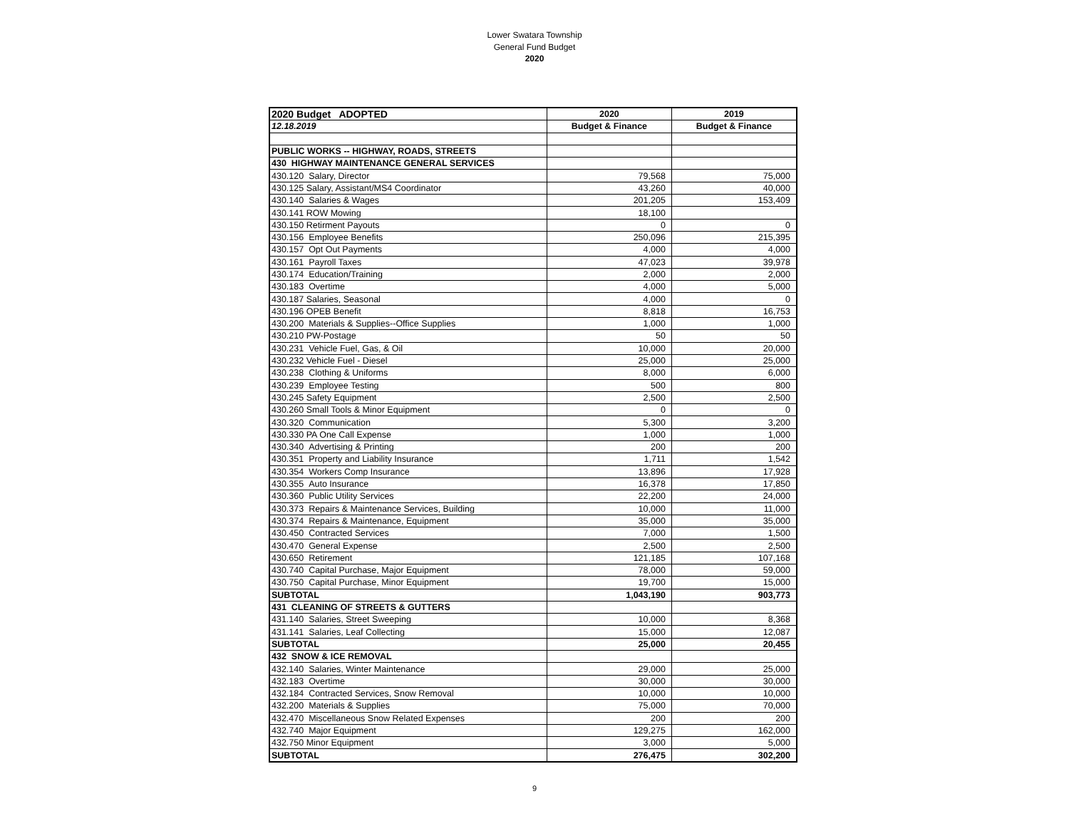Lower Swatara Township
General Fund Budget
2020
| 2020 Budget ADOPTED | 2020 | 2019 |
| --- | --- | --- |
| 12.18.2019 | Budget & Finance | Budget & Finance |
| PUBLIC WORKS -- HIGHWAY, ROADS, STREETS | | |
| 430 HIGHWAY MAINTENANCE GENERAL SERVICES | | |
| 430.120 Salary, Director | 79,568 | 75,000 |
| 430.125 Salary, Assistant/MS4 Coordinator | 43,260 | 40,000 |
| 430.140 Salaries & Wages | 201,205 | 153,409 |
| 430.141 ROW Mowing | 18,100 | |
| 430.150 Retirment Payouts | 0 | 0 |
| 430.156 Employee Benefits | 250,096 | 215,395 |
| 430.157 Opt Out Payments | 4,000 | 4,000 |
| 430.161 Payroll Taxes | 47,023 | 39,978 |
| 430.174 Education/Training | 2,000 | 2,000 |
| 430.183 Overtime | 4,000 | 5,000 |
| 430.187 Salaries, Seasonal | 4,000 | 0 |
| 430.196 OPEB Benefit | 8,818 | 16,753 |
| 430.200 Materials & Supplies--Office Supplies | 1,000 | 1,000 |
| 430.210 PW-Postage | 50 | 50 |
| 430.231 Vehicle Fuel, Gas, & Oil | 10,000 | 20,000 |
| 430.232 Vehicle Fuel - Diesel | 25,000 | 25,000 |
| 430.238 Clothing & Uniforms | 8,000 | 6,000 |
| 430.239 Employee Testing | 500 | 800 |
| 430.245 Safety Equipment | 2,500 | 2,500 |
| 430.260 Small Tools & Minor Equipment | 0 | 0 |
| 430.320 Communication | 5,300 | 3,200 |
| 430.330 PA One Call Expense | 1,000 | 1,000 |
| 430.340 Advertising & Printing | 200 | 200 |
| 430.351 Property and Liability Insurance | 1,711 | 1,542 |
| 430.354 Workers Comp Insurance | 13,896 | 17,928 |
| 430.355 Auto Insurance | 16,378 | 17,850 |
| 430.360 Public Utility Services | 22,200 | 24,000 |
| 430.373 Repairs & Maintenance Services, Building | 10,000 | 11,000 |
| 430.374 Repairs & Maintenance, Equipment | 35,000 | 35,000 |
| 430.450 Contracted Services | 7,000 | 1,500 |
| 430.470 General Expense | 2,500 | 2,500 |
| 430.650 Retirement | 121,185 | 107,168 |
| 430.740 Capital Purchase, Major Equipment | 78,000 | 59,000 |
| 430.750 Capital Purchase, Minor Equipment | 19,700 | 15,000 |
| SUBTOTAL | 1,043,190 | 903,773 |
| 431 CLEANING OF STREETS & GUTTERS | | |
| 431.140 Salaries, Street Sweeping | 10,000 | 8,368 |
| 431.141 Salaries, Leaf Collecting | 15,000 | 12,087 |
| SUBTOTAL | 25,000 | 20,455 |
| 432 SNOW & ICE REMOVAL | | |
| 432.140 Salaries, Winter Maintenance | 29,000 | 25,000 |
| 432.183 Overtime | 30,000 | 30,000 |
| 432.184 Contracted Services, Snow Removal | 10,000 | 10,000 |
| 432.200 Materials & Supplies | 75,000 | 70,000 |
| 432.470 Miscellaneous Snow Related Expenses | 200 | 200 |
| 432.740 Major Equipment | 129,275 | 162,000 |
| 432.750 Minor Equipment | 3,000 | 5,000 |
| SUBTOTAL | 276,475 | 302,200 |
9